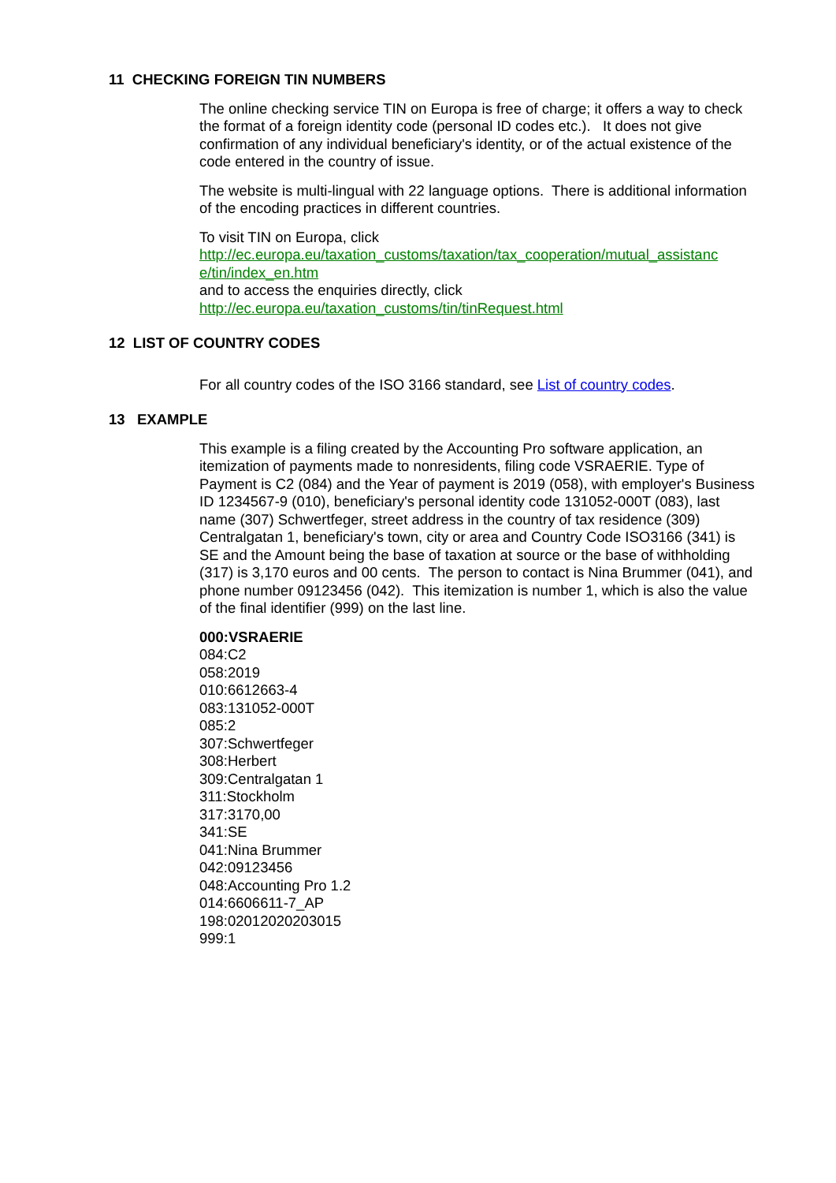11 CHECKING FOREIGN TIN NUMBERS
The online checking service TIN on Europa is free of charge; it offers a way to check the format of a foreign identity code (personal ID codes etc.). It does not give confirmation of any individual beneficiary's identity, or of the actual existence of the code entered in the country of issue.
The website is multi-lingual with 22 language options. There is additional information of the encoding practices in different countries.
To visit TIN on Europa, click
http://ec.europa.eu/taxation_customs/taxation/tax_cooperation/mutual_assistanc e/tin/index_en.htm
and to access the enquiries directly, click
http://ec.europa.eu/taxation_customs/tin/tinRequest.html
12 LIST OF COUNTRY CODES
For all country codes of the ISO 3166 standard, see List of country codes.
13 EXAMPLE
This example is a filing created by the Accounting Pro software application, an itemization of payments made to nonresidents, filing code VSRAERIE. Type of Payment is C2 (084) and the Year of payment is 2019 (058), with employer's Business ID 1234567-9 (010), beneficiary's personal identity code 131052-000T (083), last name (307) Schwertfeger, street address in the country of tax residence (309) Centralgatan 1, beneficiary's town, city or area and Country Code ISO3166 (341) is SE and the Amount being the base of taxation at source or the base of withholding (317) is 3,170 euros and 00 cents. The person to contact is Nina Brummer (041), and phone number 09123456 (042). This itemization is number 1, which is also the value of the final identifier (999) on the last line.
000:VSRAERIE
084:C2
058:2019
010:6612663-4
083:131052-000T
085:2
307:Schwertfeger
308:Herbert
309:Centralgatan 1
311:Stockholm
317:3170,00
341:SE
041:Nina Brummer
042:09123456
048:Accounting Pro 1.2
014:6606611-7_AP
198:02012020203015
999:1